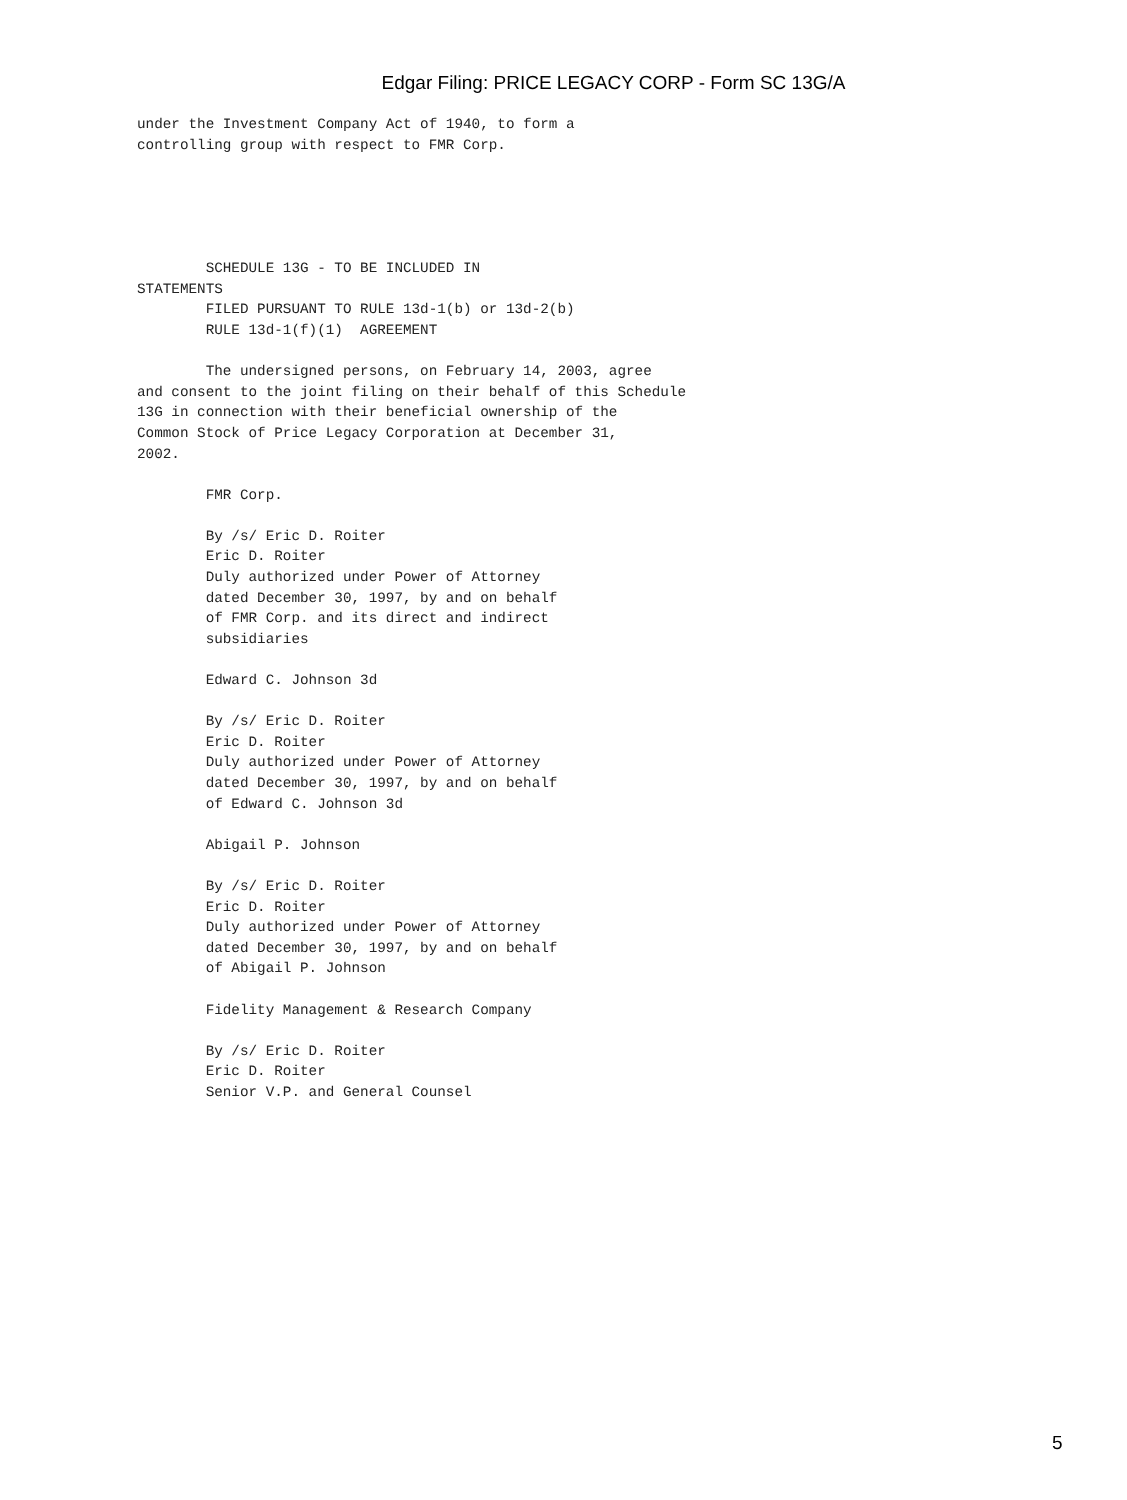Edgar Filing: PRICE LEGACY CORP - Form SC 13G/A
under the Investment Company Act of 1940, to form a
controlling group with respect to FMR Corp.





        SCHEDULE 13G - TO BE INCLUDED IN
STATEMENTS
        FILED PURSUANT TO RULE 13d-1(b) or 13d-2(b)
        RULE 13d-1(f)(1)  AGREEMENT

        The undersigned persons, on February 14, 2003, agree
and consent to the joint filing on their behalf of this Schedule
13G in connection with their beneficial ownership of the
Common Stock of Price Legacy Corporation at December 31,
2002.

        FMR Corp.

        By /s/ Eric D. Roiter
        Eric D. Roiter
        Duly authorized under Power of Attorney
        dated December 30, 1997, by and on behalf
        of FMR Corp. and its direct and indirect
        subsidiaries

        Edward C. Johnson 3d

        By /s/ Eric D. Roiter
        Eric D. Roiter
        Duly authorized under Power of Attorney
        dated December 30, 1997, by and on behalf
        of Edward C. Johnson 3d

        Abigail P. Johnson

        By /s/ Eric D. Roiter
        Eric D. Roiter
        Duly authorized under Power of Attorney
        dated December 30, 1997, by and on behalf
        of Abigail P. Johnson

        Fidelity Management & Research Company

        By /s/ Eric D. Roiter
        Eric D. Roiter
        Senior V.P. and General Counsel
5